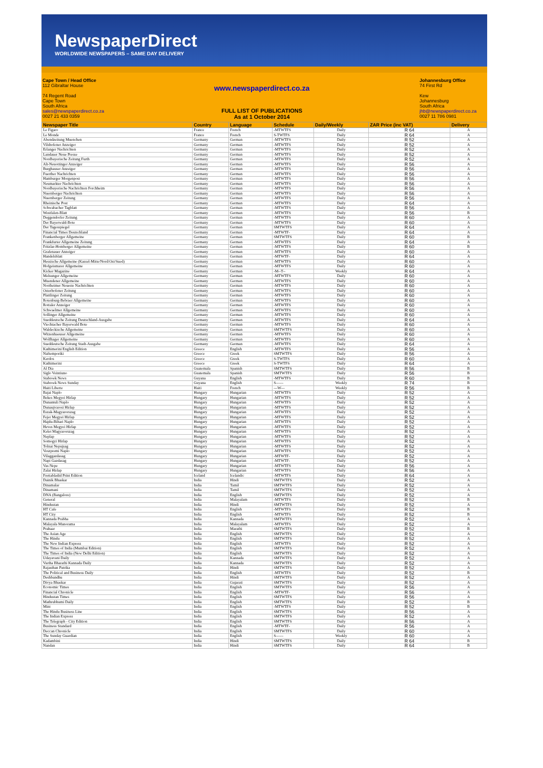NewspaperDirect
WORLDWIDE NEWSPAPERS – SAME DAY DELIVERY
Cape Town / Head Office
112 Gibraltar House
74 Regent Road
Cape Town
South Africa
sales@newspaperdirect.co.za
0027 21 433 0359
www.newspaperdirect.co.za
FULL LIST OF PUBLICATIONS
As at 1 October 2014
Johannesburg Office
74 First Rd
Kew
Johannesburg
South Africa
jhb@newspaperdirect.co.za
0027 11 786 0981
| Newspaper Title | Country | Language | Schedule | Daily/Weekly | ZAR Price (inc VAT) | Delivery |
| --- | --- | --- | --- | --- | --- | --- |
| Le Figaro | France | French | -MTWTFS | Daily | R 64 | A |
| Le Monde | France | French | S-TWTFS | Daily | R 64 | A |
| Abendzeitung Muenchen | Germany | German | -MTWTFS | Daily | R 52 | A |
| Vilshofener Anzeiger | Germany | German | -MTWTFS | Daily | R 52 | A |
| Erlanger Nachrichten | Germany | German | -MTWTFS | Daily | R 52 | A |
| Landauer Neue Presse | Germany | German | -MTWTFS | Daily | R 52 | A |
| Nordbayerische Zeitung Furth | Germany | German | -MTWTFS | Daily | R 52 | A |
| Alt-Neuottinger Anzeiger | Germany | German | -MTWTFS | Daily | R 56 | A |
| Burghauser Anzeiger | Germany | German | -MTWTFS | Daily | R 56 | A |
| Fuerther Nachrichten | Germany | German | -MTWTFS | Daily | R 56 | A |
| Hamburger Morgenpost | Germany | German | -MTWTFS | Daily | R 56 | A |
| Neumarkter Nachrichten | Germany | German | -MTWTFS | Daily | R 56 | A |
| Nordbayerische Nachrichten Forchheim | Germany | German | -MTWTFS | Daily | R 56 | A |
| Nuernberger Nachrichten | Germany | German | -MTWTFS | Daily | R 56 | A |
| Nuernberger Zeitung | Germany | German | -MTWTFS | Daily | R 56 | A |
| Rheinische Post | Germany | German | -MTWTFS | Daily | R 64 | A |
| Schwabacher Tagblatt | Germany | German | -MTWTFS | Daily | R 56 | A |
| Westfalen-Blatt | Germany | German | -MTWTFS | Daily | R 56 | B |
| Deggendorfer Zeitung | Germany | German | -MTWTFS | Daily | R 60 | A |
| Der Bayerwald-Bote | Germany | German | -MTWTFS | Daily | R 60 | A |
| Der Tagesspiegel | Germany | German | SMTWTFS | Daily | R 64 | A |
| Financial Times Deutschland | Germany | German | -MTWTF- | Daily | R 64 | A |
| Frankenberger Allgemeine | Germany | German | SMTWTFS | Daily | R 60 | B |
| Frankfurter Allgemeine Zeitung | Germany | German | -MTWTFS | Daily | R 64 | A |
| Fritzlar-Homberger Allgemeine | Germany | German | -MTWTFS | Daily | R 60 | B |
| Grafenauer Anzeiger | Germany | German | -MTWTFS | Daily | R 60 | A |
| Handelsblatt | Germany | German | -MTWTF- | Daily | R 64 | A |
| Hessische Allgemeine (Kassel-Mitte/Nord/Ost/Sued) | Germany | German | -MTWTFS | Daily | R 60 | A |
| Hofgeismarer Allgemeine | Germany | German | -MTWTFS | Daily | R 60 | A |
| Kicker Magazine | Germany | German | -M--T-- | Weekly | R 64 | A |
| Melsunger Allgemeine | Germany | German | -MTWTFS | Daily | R 60 | A |
| Muendener Allgemeine | Germany | German | -MTWTFS | Daily | R 60 | A |
| Northeimer Neueste Nachrichten | Germany | German | -MTWTFS | Daily | R 60 | A |
| Osterhofener Zeitung | Germany | German | -MTWTFS | Daily | R 60 | A |
| Plattlinger Zeitung | Germany | German | -MTWTFS | Daily | R 60 | A |
| Rotenburg-Bebraer Allgemeine | Germany | German | -MTWTFS | Daily | R 60 | A |
| Rottaler Anzeiger | Germany | German | -MTWTFS | Daily | R 60 | A |
| Schwaelmer Allgemeine | Germany | German | -MTWTFS | Daily | R 60 | A |
| Sollinger Allgemeine | Germany | German | -MTWTFS | Daily | R 60 | A |
| Sueddeutsche Zeitung Deutschland-Ausgabe | Germany | German | -MTWTFS | Daily | R 64 | A |
| Viechtacher Bayerwald Bote | Germany | German | -MTWTFS | Daily | R 60 | A |
| Waldeckische Allgemeine | Germany | German | SMTWTFS | Daily | R 60 | A |
| Witzenhaeuser Allgemeine | Germany | German | -MTWTFS | Daily | R 60 | A |
| Wolfhager Allgemeine | Germany | German | -MTWTFS | Daily | R 60 | A |
| Sueddeutsche Zeitung Stadt-Ausgabe | Germany | German | -MTWTFS | Daily | R 64 | A |
| Kathimerini English Edition | Greece | English | -MTWTFS | Daily | R 56 | A |
| Naftemporiki | Greece | Greek | SMTWTFS | Daily | R 56 | A |
| Kerdos | Greece | Greek | S-TWTFS | Daily | R 60 | A |
| Kathimerini | Greece | Greek | S-TWTFS | Daily | R 64 | A |
| Al Dia | Guatemala | Spanish | SMTWTFS | Daily | R 56 | B |
| Siglo Veintiuno | Guatemala | Spanish | SMTWTFS | Daily | R 56 | B |
| Stabroek News | Guyana | English | -MTWTFS | Daily | R 60 | B |
| Stabroek News Sunday | Guyana | English | S------ | Weekly | R 74 | B |
| Haiti Liberte | Haiti | French | ---W--- | Weekly | R 56 | B |
| Bajai Naplo | Hungary | Hungarian | -MTWTFS | Daily | R 52 | A |
| Bekes Megyei Hirlap | Hungary | Hungarian | -MTWTFS | Daily | R 52 | A |
| Dunantuli Naplo | Hungary | Hungarian | -MTWTFS | Daily | R 52 | A |
| Dunaujvarosi Hirlap | Hungary | Hungarian | -MTWTFS | Daily | R 52 | A |
| Eszak-Magyarorszag | Hungary | Hungarian | -MTWTFS | Daily | R 52 | A |
| Fejer Megyei Hirlap | Hungary | Hungarian | -MTWTFS | Daily | R 52 | A |
| Hajdu-Bihari Naplo | Hungary | Hungarian | -MTWTFS | Daily | R 52 | A |
| Heves Megyei Hirlap | Hungary | Hungarian | -MTWTFS | Daily | R 52 | A |
| Kelet Magyarorszag | Hungary | Hungarian | -MTWTFS | Daily | R 52 | A |
| Neplap | Hungary | Hungarian | -MTWTFS | Daily | R 52 | A |
| Somogyi Hirlap | Hungary | Hungarian | -MTWTFS | Daily | R 52 | A |
| Tolnai Nepujsag | Hungary | Hungarian | -MTWTFS | Daily | R 52 | A |
| Veszpremi Naplo | Hungary | Hungarian | -MTWTFS | Daily | R 52 | A |
| Vilaggazdasag | Hungary | Hungarian | -MTWTF- | Daily | R 52 | A |
| Napi Gazdasag | Hungary | Hungarian | -MTWTF- | Daily | R 52 | A |
| Vas Nepe | Hungary | Hungarian | -MTWTFS | Daily | R 56 | A |
| Zalai Hirlap | Hungary | Hungarian | -MTWTFS | Daily | R 56 | A |
| Frettabladid Print Edition | Iceland | Icelandic | -MTWTFS | Daily | R 64 | A |
| Dainik Bhaskar | India | Hindi | SMTWTFS | Daily | R 52 | A |
| Dinamalar | India | Tamil | SMTWTFS | Daily | R 52 | A |
| Dinamani | India | Tamil | SMTWTFS | Daily | R 52 | A |
| DNA (Bangalore) | India | English | SMTWTFS | Daily | R 52 | A |
| General | India | Malayalam | -MTWTFS | Daily | R 52 | B |
| Hindustan | India | Hindi | SMTWTFS | Daily | R 52 | A |
| HT Cafe | India | English | -MTWTFS | Daily | R 52 | B |
| HT City | India | English | -MTWTFS | Daily | R 52 | B |
| Kannada Prabha | India | Kannada | SMTWTFS | Daily | R 52 | A |
| Malayala Manorama | India | Malayalam | -MTWTFS | Daily | R 52 | A |
| Prahaar | India | Marathi | SMTWTFS | Daily | R 52 | B |
| The Asian Age | India | English | SMTWTFS | Daily | R 52 | A |
| The Hindu | India | English | SMTWTFS | Daily | R 52 | A |
| The New Indian Express | India | English | -MTWTFS | Daily | R 52 | A |
| The Times of India (Mumbai Edition) | India | English | SMTWTFS | Daily | R 52 | A |
| The Times of India (New Delhi Edition) | India | English | SMTWTFS | Daily | R 52 | A |
| Udayavani Daily | India | Kannada | SMTWTFS | Daily | R 52 | A |
| Vartha Bharathi Kannada Daily | India | Kannada | SMTWTFS | Daily | R 52 | A |
| Rajasthan Patrika | India | Hindi | SMTWTFS | Daily | R 52 | A |
| The Political and Business Daily | India | English | -MTWTFS | Daily | R 52 | B |
| Deshbandhu | India | Hindi | SMTWTFS | Daily | R 52 | A |
| Divya Bhaskar | India | Gujarati | SMTWTFS | Daily | R 52 | A |
| Economic Times | India | English | SMTWTFS | Daily | R 56 | A |
| Financial Chronicle | India | English | -MTWTF- | Daily | R 56 | A |
| Hindustan Times | India | English | SMTWTFS | Daily | R 56 | A |
| Mathrubhumi Daily | India | English | SMTWTFS | Daily | R 52 | B |
| Mint | India | English | -MTWTFS | Daily | R 52 | B |
| The Hindu Business Line | India | English | SMTWTFS | Daily | R 56 | A |
| The Indian Express | India | English | SMTWTFS | Daily | R 52 | A |
| The Telegraph - City Edition | India | English | SMTWTFS | Daily | R 56 | A |
| Business Standard | India | English | -MTWTF- | Daily | R 56 | A |
| Deccan Chronicle | India | English | SMTWTFS | Daily | R 60 | A |
| The Sunday Guardian | India | English | S------ | Weekly | R 60 | A |
| Kadambini | India | Hindi | SMTWTFS | Daily | R 64 | B |
| Nandan | India | Hindi | SMTWTFS | Daily | R 64 | B |